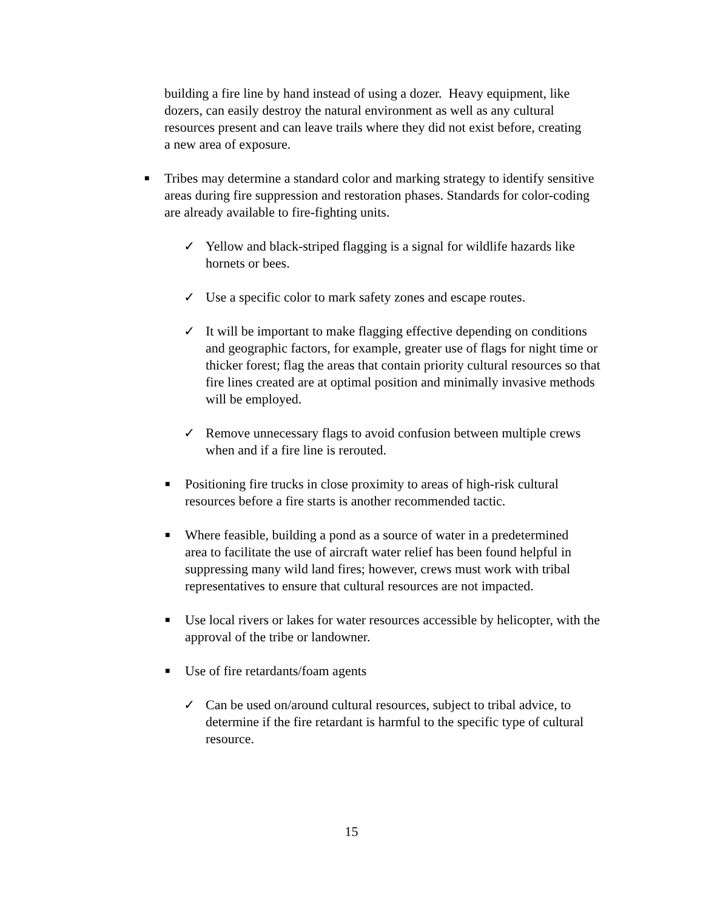building a fire line by hand instead of using a dozer. Heavy equipment, like dozers, can easily destroy the natural environment as well as any cultural resources present and can leave trails where they did not exist before, creating a new area of exposure.
■
Tribes may determine a standard color and marking strategy to identify sensitive areas during fire suppression and restoration phases. Standards for color-coding are already available to fire-fighting units.
✓
Yellow and black-striped flagging is a signal for wildlife hazards like hornets or bees.
✓
Use a specific color to mark safety zones and escape routes.
✓
It will be important to make flagging effective depending on conditions and geographic factors, for example, greater use of flags for night time or thicker forest; flag the areas that contain priority cultural resources so that fire lines created are at optimal position and minimally invasive methods will be employed.
✓
Remove unnecessary flags to avoid confusion between multiple crews when and if a fire line is rerouted.
■
Positioning fire trucks in close proximity to areas of high-risk cultural resources before a fire starts is another recommended tactic.
■
Where feasible, building a pond as a source of water in a predetermined area to facilitate the use of aircraft water relief has been found helpful in suppressing many wild land fires; however, crews must work with tribal representatives to ensure that cultural resources are not impacted.
■
Use local rivers or lakes for water resources accessible by helicopter, with the approval of the tribe or landowner.
■
Use of fire retardants/foam agents
✓
Can be used on/around cultural resources, subject to tribal advice, to determine if the fire retardant is harmful to the specific type of cultural resource.
15